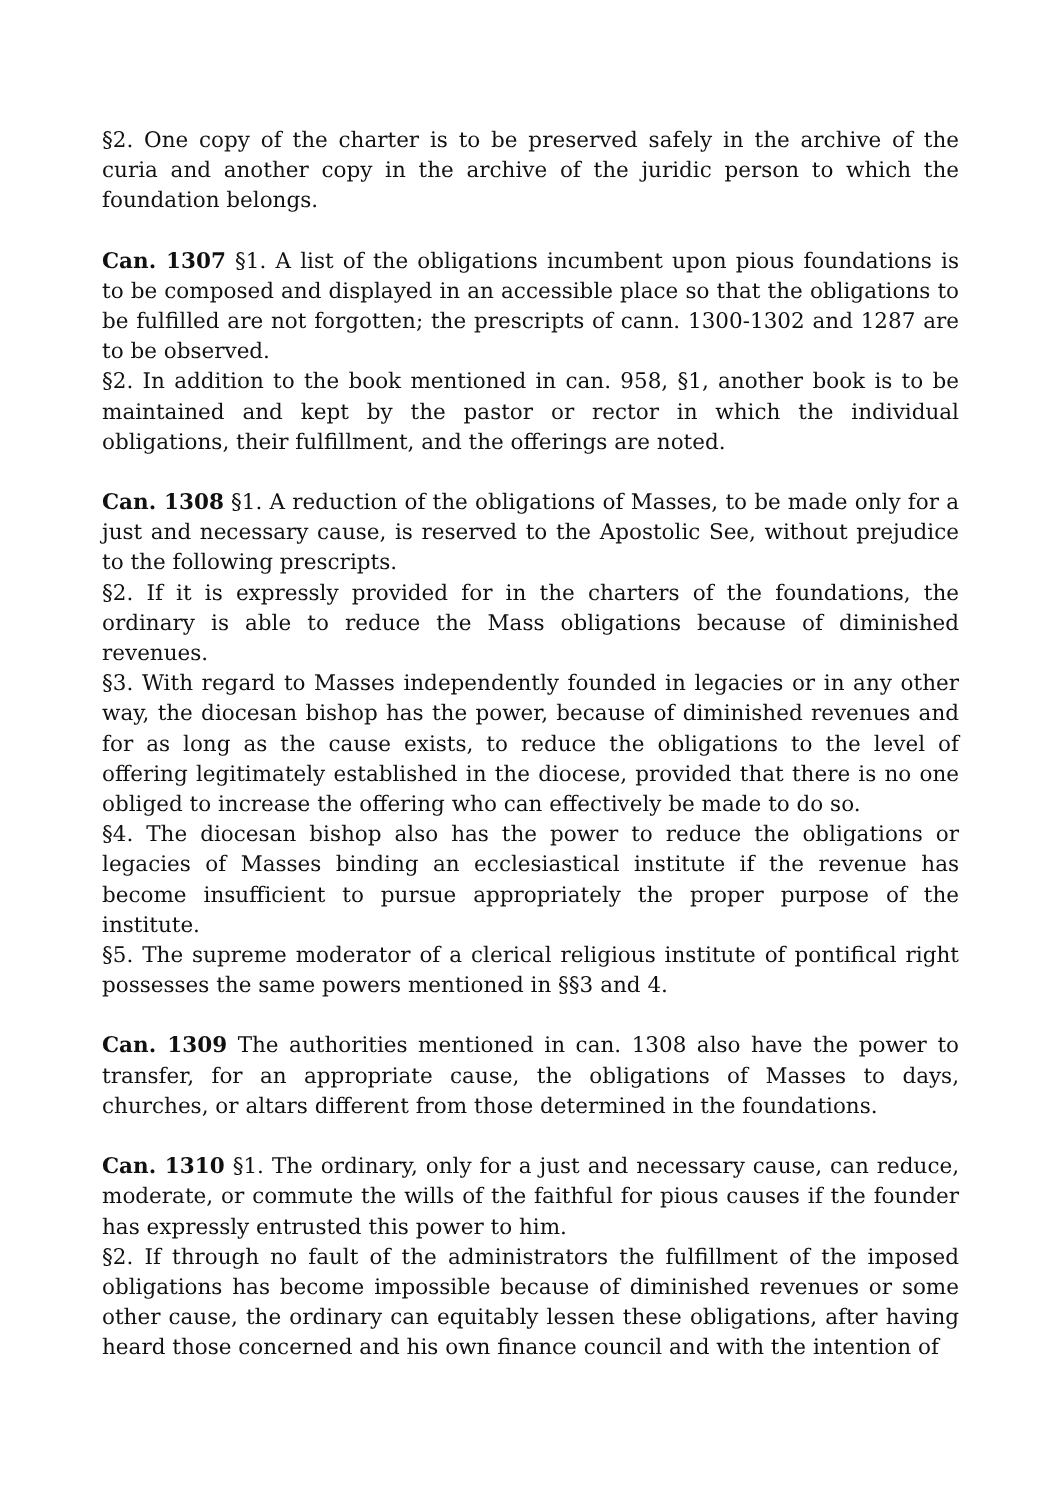§2. One copy of the charter is to be preserved safely in the archive of the curia and another copy in the archive of the juridic person to which the foundation belongs.
Can. 1307 §1. A list of the obligations incumbent upon pious foundations is to be composed and displayed in an accessible place so that the obligations to be fulfilled are not forgotten; the prescripts of cann. 1300-1302 and 1287 are to be observed.
§2. In addition to the book mentioned in can. 958, §1, another book is to be maintained and kept by the pastor or rector in which the individual obligations, their fulfillment, and the offerings are noted.
Can. 1308 §1. A reduction of the obligations of Masses, to be made only for a just and necessary cause, is reserved to the Apostolic See, without prejudice to the following prescripts.
§2. If it is expressly provided for in the charters of the foundations, the ordinary is able to reduce the Mass obligations because of diminished revenues.
§3. With regard to Masses independently founded in legacies or in any other way, the diocesan bishop has the power, because of diminished revenues and for as long as the cause exists, to reduce the obligations to the level of offering legitimately established in the diocese, provided that there is no one obliged to increase the offering who can effectively be made to do so.
§4. The diocesan bishop also has the power to reduce the obligations or legacies of Masses binding an ecclesiastical institute if the revenue has become insufficient to pursue appropriately the proper purpose of the institute.
§5. The supreme moderator of a clerical religious institute of pontifical right possesses the same powers mentioned in §§3 and 4.
Can. 1309 The authorities mentioned in can. 1308 also have the power to transfer, for an appropriate cause, the obligations of Masses to days, churches, or altars different from those determined in the foundations.
Can. 1310 §1. The ordinary, only for a just and necessary cause, can reduce, moderate, or commute the wills of the faithful for pious causes if the founder has expressly entrusted this power to him.
§2. If through no fault of the administrators the fulfillment of the imposed obligations has become impossible because of diminished revenues or some other cause, the ordinary can equitably lessen these obligations, after having heard those concerned and his own finance council and with the intention of